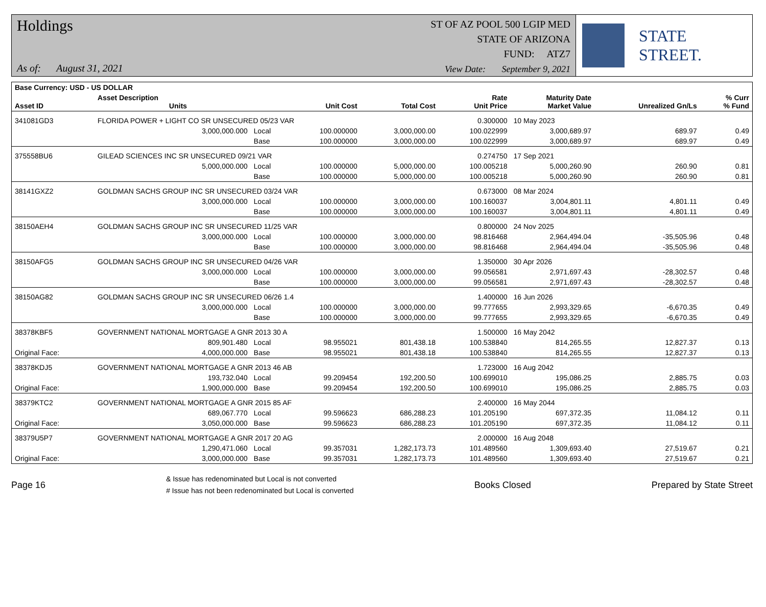Holdings
As of: August 31, 2021
ST OF AZ POOL 500 LGIP MED
STATE OF ARIZONA
FUND: ATZ7
View Date: September 9, 2021
STATE STREET.
| Base Currency: USD - US DOLLAR | | | | | | | | |
| --- | --- | --- | --- | --- | --- | --- | --- | --- |
| Asset ID | Asset Description Units | | Unit Cost | Total Cost | Rate Unit Price | Maturity Date Market Value | Unrealized Gn/Ls | % Curr % Fund |
| 341081GD3 | FLORIDA POWER + LIGHT CO SR UNSECURED 05/23 VAR | | | | 0.300000 | 10 May 2023 | | |
| | 3,000,000.000 | Local | 100.000000 | 3,000,000.00 | 100.022999 | 3,000,689.97 | 689.97 | 0.49 |
| | | Base | 100.000000 | 3,000,000.00 | 100.022999 | 3,000,689.97 | 689.97 | 0.49 |
| 375558BU6 | GILEAD SCIENCES INC SR UNSECURED 09/21 VAR | | | | 0.274750 | 17 Sep 2021 | | |
| | 5,000,000.000 | Local | 100.000000 | 5,000,000.00 | 100.005218 | 5,000,260.90 | 260.90 | 0.81 |
| | | Base | 100.000000 | 5,000,000.00 | 100.005218 | 5,000,260.90 | 260.90 | 0.81 |
| 38141GXZ2 | GOLDMAN SACHS GROUP INC SR UNSECURED 03/24 VAR | | | | 0.673000 | 08 Mar 2024 | | |
| | 3,000,000.000 | Local | 100.000000 | 3,000,000.00 | 100.160037 | 3,004,801.11 | 4,801.11 | 0.49 |
| | | Base | 100.000000 | 3,000,000.00 | 100.160037 | 3,004,801.11 | 4,801.11 | 0.49 |
| 38150AEH4 | GOLDMAN SACHS GROUP INC SR UNSECURED 11/25 VAR | | | | 0.800000 | 24 Nov 2025 | | |
| | 3,000,000.000 | Local | 100.000000 | 3,000,000.00 | 98.816468 | 2,964,494.04 | -35,505.96 | 0.48 |
| | | Base | 100.000000 | 3,000,000.00 | 98.816468 | 2,964,494.04 | -35,505.96 | 0.48 |
| 38150AFG5 | GOLDMAN SACHS GROUP INC SR UNSECURED 04/26 VAR | | | | 1.350000 | 30 Apr 2026 | | |
| | 3,000,000.000 | Local | 100.000000 | 3,000,000.00 | 99.056581 | 2,971,697.43 | -28,302.57 | 0.48 |
| | | Base | 100.000000 | 3,000,000.00 | 99.056581 | 2,971,697.43 | -28,302.57 | 0.48 |
| 38150AG82 | GOLDMAN SACHS GROUP INC SR UNSECURED 06/26 1.4 | | | | 1.400000 | 16 Jun 2026 | | |
| | 3,000,000.000 | Local | 100.000000 | 3,000,000.00 | 99.777655 | 2,993,329.65 | -6,670.35 | 0.49 |
| | | Base | 100.000000 | 3,000,000.00 | 99.777655 | 2,993,329.65 | -6,670.35 | 0.49 |
| 38378KBF5 | GOVERNMENT NATIONAL MORTGAGE A GNR 2013 30 A | | | | 1.500000 | 16 May 2042 | | |
| | 809,901.480 | Local | 98.955021 | 801,438.18 | 100.538840 | 814,265.55 | 12,827.37 | 0.13 |
| Original Face: | 4,000,000.000 | Base | 98.955021 | 801,438.18 | 100.538840 | 814,265.55 | 12,827.37 | 0.13 |
| 38378KDJ5 | GOVERNMENT NATIONAL MORTGAGE A GNR 2013 46 AB | | | | 1.723000 | 16 Aug 2042 | | |
| | 193,732.040 | Local | 99.209454 | 192,200.50 | 100.699010 | 195,086.25 | 2,885.75 | 0.03 |
| Original Face: | 1,900,000.000 | Base | 99.209454 | 192,200.50 | 100.699010 | 195,086.25 | 2,885.75 | 0.03 |
| 38379KTC2 | GOVERNMENT NATIONAL MORTGAGE A GNR 2015 85 AF | | | | 2.400000 | 16 May 2044 | | |
| | 689,067.770 | Local | 99.596623 | 686,288.23 | 101.205190 | 697,372.35 | 11,084.12 | 0.11 |
| Original Face: | 3,050,000.000 | Base | 99.596623 | 686,288.23 | 101.205190 | 697,372.35 | 11,084.12 | 0.11 |
| 38379U5P7 | GOVERNMENT NATIONAL MORTGAGE A GNR 2017 20 AG | | | | 2.000000 | 16 Aug 2048 | | |
| | 1,290,471.060 | Local | 99.357031 | 1,282,173.73 | 101.489560 | 1,309,693.40 | 27,519.67 | 0.21 |
| Original Face: | 3,000,000.000 | Base | 99.357031 | 1,282,173.73 | 101.489560 | 1,309,693.40 | 27,519.67 | 0.21 |
Page 16
& Issue has redenominated but Local is not converted
# Issue has not been redenominated but Local is converted
Books Closed Prepared by State Street